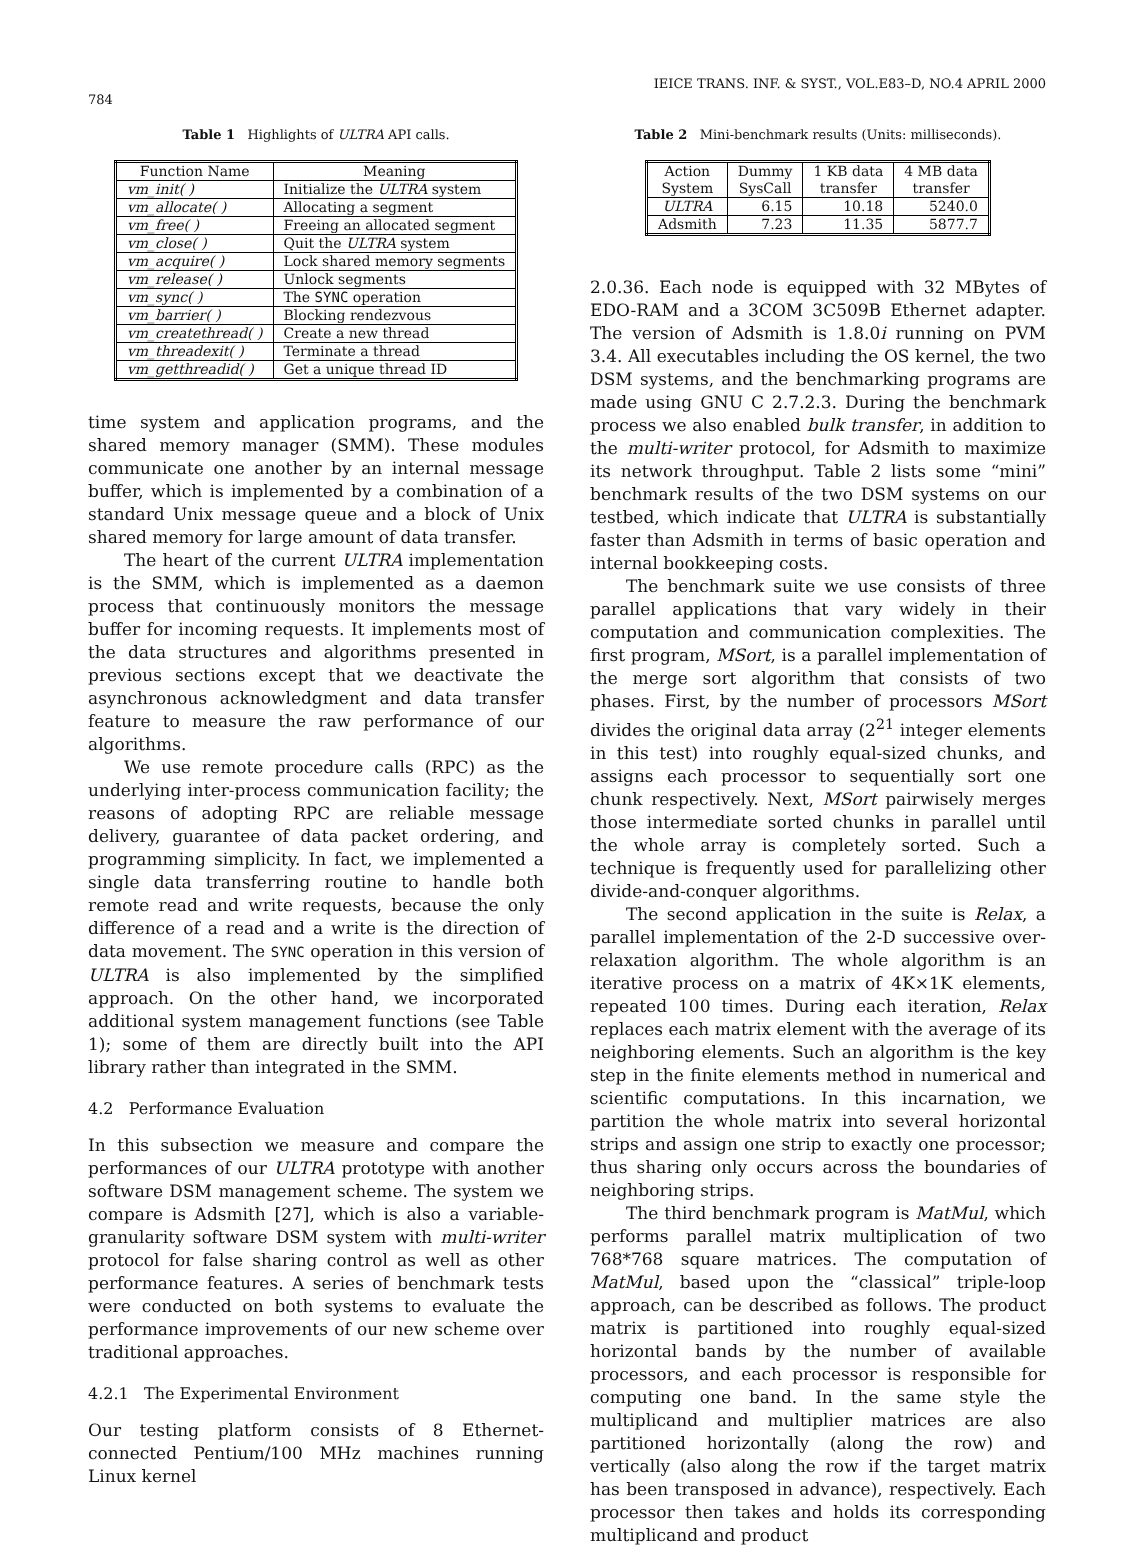784 IEICE TRANS. INF. & SYST., VOL.E83–D, NO.4 APRIL 2000
Table 1 Highlights of ULTRA API calls.
| Function Name | Meaning |
| --- | --- |
| vm_init( ) | Initialize the ULTRA system |
| vm_allocate( ) | Allocating a segment |
| vm_free( ) | Freeing an allocated segment |
| vm_close( ) | Quit the ULTRA system |
| vm_acquire( ) | Lock shared memory segments |
| vm_release( ) | Unlock segments |
| vm_sync( ) | The SYNC operation |
| vm_barrier( ) | Blocking rendezvous |
| vm_createthread( ) | Create a new thread |
| vm_threadexit( ) | Terminate a thread |
| vm_getthreadid( ) | Get a unique thread ID |
time system and application programs, and the shared memory manager (SMM). These modules communicate one another by an internal message buffer, which is implemented by a combination of a standard Unix message queue and a block of Unix shared memory for large amount of data transfer.
The heart of the current ULTRA implementation is the SMM, which is implemented as a daemon process that continuously monitors the message buffer for incoming requests. It implements most of the data structures and algorithms presented in previous sections except that we deactivate the asynchronous acknowledgment and data transfer feature to measure the raw performance of our algorithms.
We use remote procedure calls (RPC) as the underlying inter-process communication facility; the reasons of adopting RPC are reliable message delivery, guarantee of data packet ordering, and programming simplicity. In fact, we implemented a single data transferring routine to handle both remote read and write requests, because the only difference of a read and a write is the direction of data movement. The SYNC operation in this version of ULTRA is also implemented by the simplified approach. On the other hand, we incorporated additional system management functions (see Table 1); some of them are directly built into the API library rather than integrated in the SMM.
4.2 Performance Evaluation
In this subsection we measure and compare the performances of our ULTRA prototype with another software DSM management scheme. The system we compare is Adsmith [27], which is also a variable-granularity software DSM system with multi-writer protocol for false sharing control as well as other performance features. A series of benchmark tests were conducted on both systems to evaluate the performance improvements of our new scheme over traditional approaches.
4.2.1 The Experimental Environment
Our testing platform consists of 8 Ethernet-connected Pentium/100 MHz machines running Linux kernel
Table 2 Mini-benchmark results (Units: milliseconds).
| Action System | Dummy SysCall | 1 KB data transfer | 4 MB data transfer |
| --- | --- | --- | --- |
| ULTRA | 6.15 | 10.18 | 5240.0 |
| Adsmith | 7.23 | 11.35 | 5877.7 |
2.0.36. Each node is equipped with 32 MBytes of EDO-RAM and a 3COM 3C509B Ethernet adapter. The version of Adsmith is 1.8.0i running on PVM 3.4. All executables including the OS kernel, the two DSM systems, and the benchmarking programs are made using GNU C 2.7.2.3. During the benchmark process we also enabled bulk transfer, in addition to the multi-writer protocol, for Adsmith to maximize its network throughput. Table 2 lists some “mini” benchmark results of the two DSM systems on our testbed, which indicate that ULTRA is substantially faster than Adsmith in terms of basic operation and internal bookkeeping costs.
The benchmark suite we use consists of three parallel applications that vary widely in their computation and communication complexities. The first program, MSort, is a parallel implementation of the merge sort algorithm that consists of two phases. First, by the number of processors MSort divides the original data array (2<sup>21</sup> integer elements in this test) into roughly equal-sized chunks, and assigns each processor to sequentially sort one chunk respectively. Next, MSort pairwisely merges those intermediate sorted chunks in parallel until the whole array is completely sorted. Such a technique is frequently used for parallelizing other divide-and-conquer algorithms.
The second application in the suite is Relax, a parallel implementation of the 2-D successive over-relaxation algorithm. The whole algorithm is an iterative process on a matrix of 4K×1K elements, repeated 100 times. During each iteration, Relax replaces each matrix element with the average of its neighboring elements. Such an algorithm is the key step in the finite elements method in numerical and scientific computations. In this incarnation, we partition the whole matrix into several horizontal strips and assign one strip to exactly one processor; thus sharing only occurs across the boundaries of neighboring strips.
The third benchmark program is MatMul, which performs parallel matrix multiplication of two 768*768 square matrices. The computation of MatMul, based upon the “classical” triple-loop approach, can be described as follows. The product matrix is partitioned into roughly equal-sized horizontal bands by the number of available processors, and each processor is responsible for computing one band. In the same style the multiplicand and multiplier matrices are also partitioned horizontally (along the row) and vertically (also along the row if the target matrix has been transposed in advance), respectively. Each processor then takes and holds its corresponding multiplicand and product